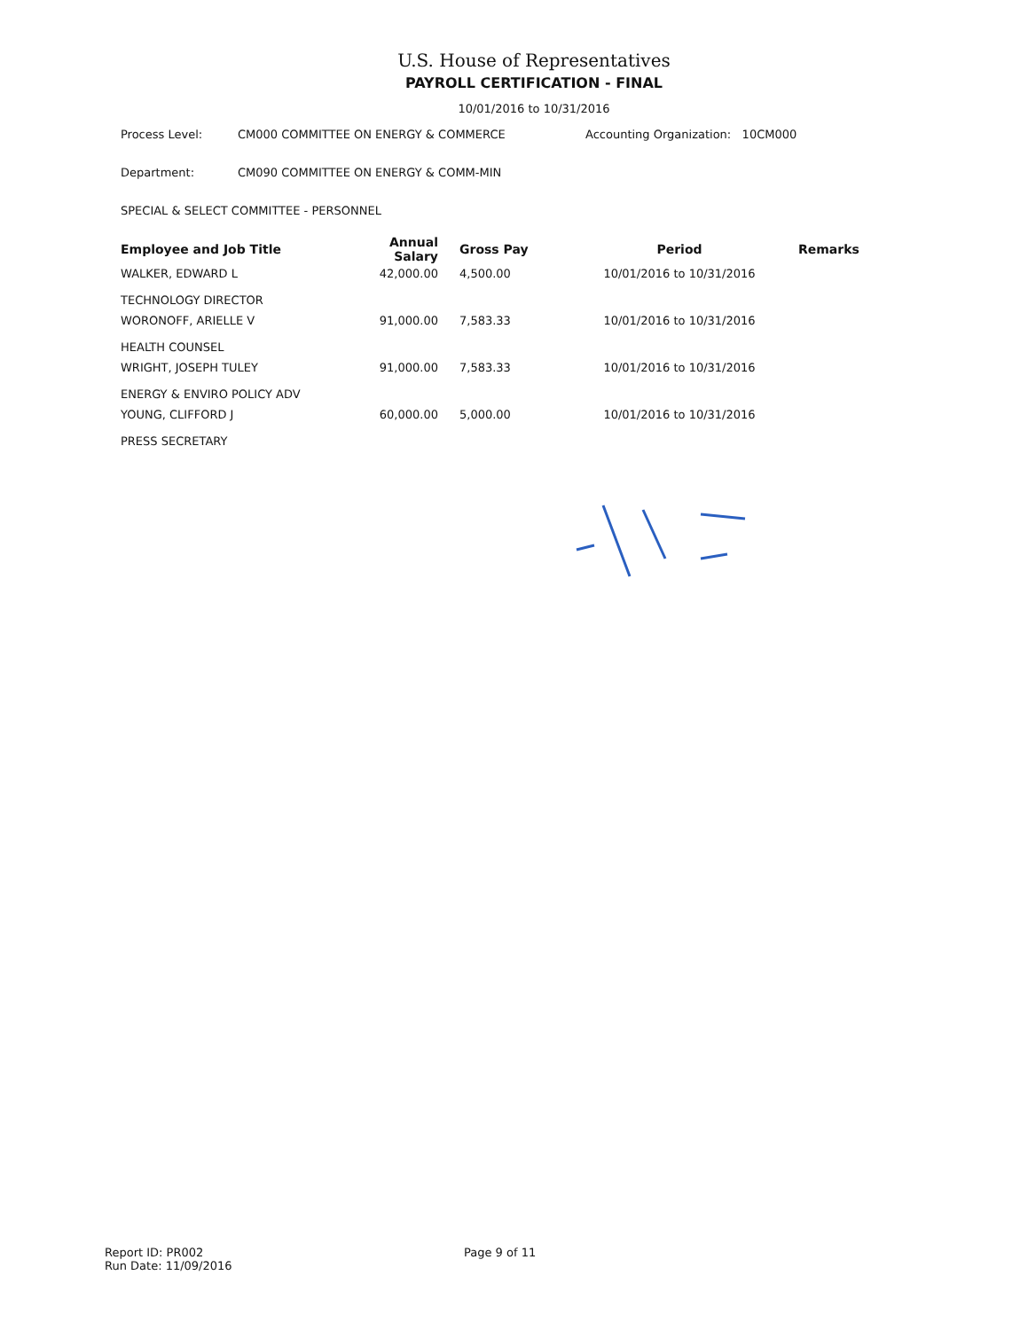U.S. House of Representatives
PAYROLL CERTIFICATION - FINAL
10/01/2016 to 10/31/2016
Process Level: CM000 COMMITTEE ON ENERGY & COMMERCE Accounting Organization: 10CM000
Department: CM090 COMMITTEE ON ENERGY & COMM-MIN
SPECIAL & SELECT COMMITTEE - PERSONNEL
| Employee and Job Title | Annual Salary | Gross Pay | Period | Remarks |
| --- | --- | --- | --- | --- |
| WALKER, EDWARD L TECHNOLOGY DIRECTOR | 42,000.00 | 4,500.00 | 10/01/2016 to 10/31/2016 | |
| WORONOFF, ARIELLE V HEALTH COUNSEL | 91,000.00 | 7,583.33 | 10/01/2016 to 10/31/2016 | |
| WRIGHT, JOSEPH TULEY ENERGY & ENVIRO POLICY ADV | 91,000.00 | 7,583.33 | 10/01/2016 to 10/31/2016 | |
| YOUNG, CLIFFORD J PRESS SECRETARY | 60,000.00 | 5,000.00 | 10/01/2016 to 10/31/2016 | |
Report ID: PR002
Run Date: 11/09/2016
Page 9 of 11